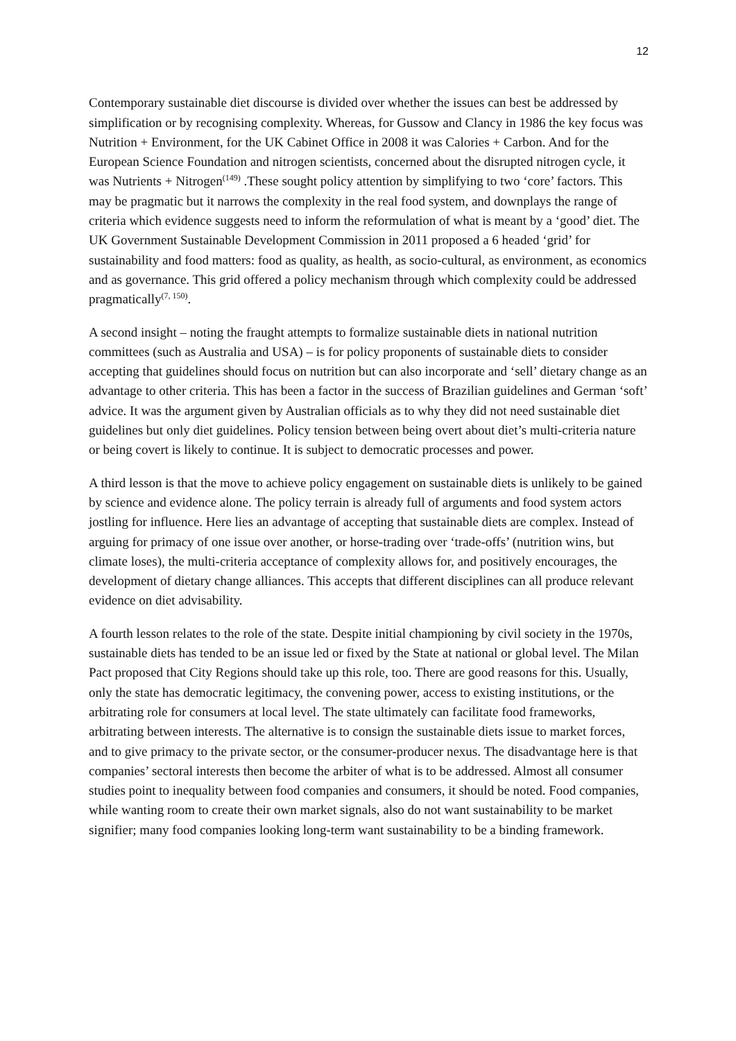12
Contemporary sustainable diet discourse is divided over whether the issues can best be addressed by simplification or by recognising complexity. Whereas, for Gussow and Clancy in 1986 the key focus was Nutrition + Environment, for the UK Cabinet Office in 2008 it was Calories + Carbon. And for the European Science Foundation and nitrogen scientists, concerned about the disrupted nitrogen cycle, it was Nutrients + Nitrogen<sup>(149)</sup> .These sought policy attention by simplifying to two ‘core’ factors. This may be pragmatic but it narrows the complexity in the real food system, and downplays the range of criteria which evidence suggests need to inform the reformulation of what is meant by a ‘good’ diet. The UK Government Sustainable Development Commission in 2011 proposed a 6 headed ‘grid’ for sustainability and food matters: food as quality, as health, as socio-cultural, as environment, as economics and as governance. This grid offered a policy mechanism through which complexity could be addressed pragmatically<sup>(7, 150)</sup>.
A second insight – noting the fraught attempts to formalize sustainable diets in national nutrition committees (such as Australia and USA) – is for policy proponents of sustainable diets to consider accepting that guidelines should focus on nutrition but can also incorporate and ‘sell’ dietary change as an advantage to other criteria. This has been a factor in the success of Brazilian guidelines and German ‘soft’ advice. It was the argument given by Australian officials as to why they did not need sustainable diet guidelines but only diet guidelines. Policy tension between being overt about diet’s multi-criteria nature or being covert is likely to continue. It is subject to democratic processes and power.
A third lesson is that the move to achieve policy engagement on sustainable diets is unlikely to be gained by science and evidence alone. The policy terrain is already full of arguments and food system actors jostling for influence. Here lies an advantage of accepting that sustainable diets are complex. Instead of arguing for primacy of one issue over another, or horse-trading over ‘trade-offs’ (nutrition wins, but climate loses), the multi-criteria acceptance of complexity allows for, and positively encourages, the development of dietary change alliances. This accepts that different disciplines can all produce relevant evidence on diet advisability.
A fourth lesson relates to the role of the state. Despite initial championing by civil society in the 1970s, sustainable diets has tended to be an issue led or fixed by the State at national or global level. The Milan Pact proposed that City Regions should take up this role, too. There are good reasons for this. Usually, only the state has democratic legitimacy, the convening power, access to existing institutions, or the arbitrating role for consumers at local level. The state ultimately can facilitate food frameworks, arbitrating between interests. The alternative is to consign the sustainable diets issue to market forces, and to give primacy to the private sector, or the consumer-producer nexus. The disadvantage here is that companies’ sectoral interests then become the arbiter of what is to be addressed. Almost all consumer studies point to inequality between food companies and consumers, it should be noted. Food companies, while wanting room to create their own market signals, also do not want sustainability to be market signifier; many food companies looking long-term want sustainability to be a binding framework.